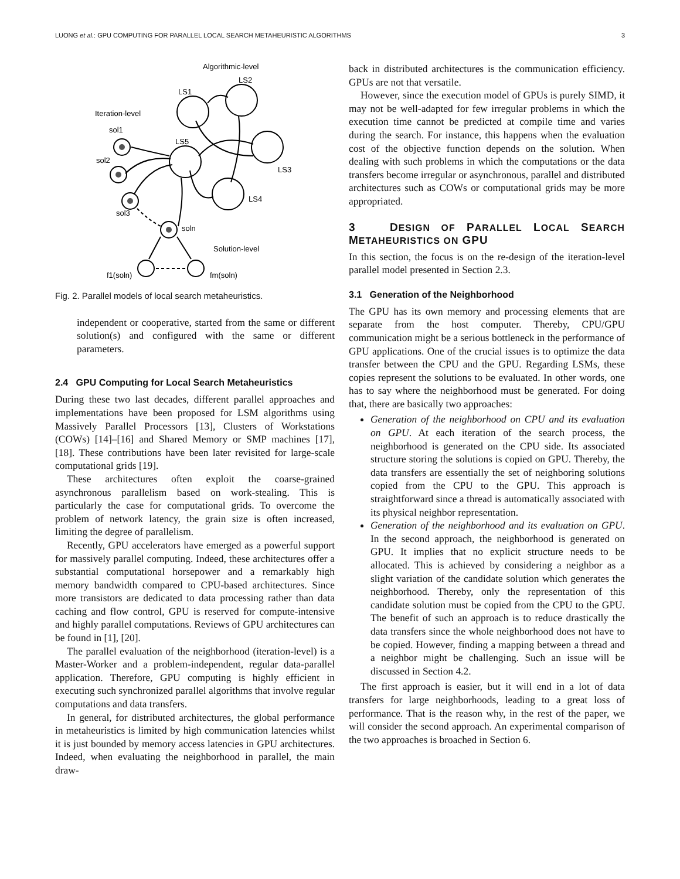LUONG et al.: GPU COMPUTING FOR PARALLEL LOCAL SEARCH METAHEURISTIC ALGORITHMS 3
Algorithmic-level
LS2
LS1
Iteration-level
sol1
LS5
sol2
LS3
LS4
sol3
soln
Solution-level
f1(soln)
fm(soln)
Fig. 2. Parallel models of local search metaheuristics.
independent or cooperative, started from the same or different solution(s) and configured with the same or different parameters.
2.4 GPU Computing for Local Search Metaheuristics
During these two last decades, different parallel approaches and implementations have been proposed for LSM algorithms using Massively Parallel Processors [13], Clusters of Workstations (COWs) [14]–[16] and Shared Memory or SMP machines [17], [18]. These contributions have been later revisited for large-scale computational grids [19].
These architectures often exploit the coarse-grained asynchronous parallelism based on work-stealing. This is particularly the case for computational grids. To overcome the problem of network latency, the grain size is often increased, limiting the degree of parallelism.
Recently, GPU accelerators have emerged as a powerful support for massively parallel computing. Indeed, these architectures offer a substantial computational horsepower and a remarkably high memory bandwidth compared to CPU-based architectures. Since more transistors are dedicated to data processing rather than data caching and flow control, GPU is reserved for compute-intensive and highly parallel computations. Reviews of GPU architectures can be found in [1], [20].
The parallel evaluation of the neighborhood (iteration-level) is a Master-Worker and a problem-independent, regular data-parallel application. Therefore, GPU computing is highly efficient in executing such synchronized parallel algorithms that involve regular computations and data transfers.
In general, for distributed architectures, the global performance in metaheuristics is limited by high communication latencies whilst it is just bounded by memory access latencies in GPU architectures. Indeed, when evaluating the neighborhood in parallel, the main draw-
back in distributed architectures is the communication efficiency. GPUs are not that versatile.
However, since the execution model of GPUs is purely SIMD, it may not be well-adapted for few irregular problems in which the execution time cannot be predicted at compile time and varies during the search. For instance, this happens when the evaluation cost of the objective function depends on the solution. When dealing with such problems in which the computations or the data transfers become irregular or asynchronous, parallel and distributed architectures such as COWs or computational grids may be more appropriated.
3 DESIGN OF PARALLEL LOCAL SEARCH METAHEURISTICS ON GPU
In this section, the focus is on the re-design of the iteration-level parallel model presented in Section 2.3.
3.1 Generation of the Neighborhood
The GPU has its own memory and processing elements that are separate from the host computer. Thereby, CPU/GPU communication might be a serious bottleneck in the performance of GPU applications. One of the crucial issues is to optimize the data transfer between the CPU and the GPU. Regarding LSMs, these copies represent the solutions to be evaluated. In other words, one has to say where the neighborhood must be generated. For doing that, there are basically two approaches:
Generation of the neighborhood on CPU and its evaluation on GPU. At each iteration of the search process, the neighborhood is generated on the CPU side. Its associated structure storing the solutions is copied on GPU. Thereby, the data transfers are essentially the set of neighboring solutions copied from the CPU to the GPU. This approach is straightforward since a thread is automatically associated with its physical neighbor representation.
Generation of the neighborhood and its evaluation on GPU. In the second approach, the neighborhood is generated on GPU. It implies that no explicit structure needs to be allocated. This is achieved by considering a neighbor as a slight variation of the candidate solution which generates the neighborhood. Thereby, only the representation of this candidate solution must be copied from the CPU to the GPU. The benefit of such an approach is to reduce drastically the data transfers since the whole neighborhood does not have to be copied. However, finding a mapping between a thread and a neighbor might be challenging. Such an issue will be discussed in Section 4.2.
The first approach is easier, but it will end in a lot of data transfers for large neighborhoods, leading to a great loss of performance. That is the reason why, in the rest of the paper, we will consider the second approach. An experimental comparison of the two approaches is broached in Section 6.